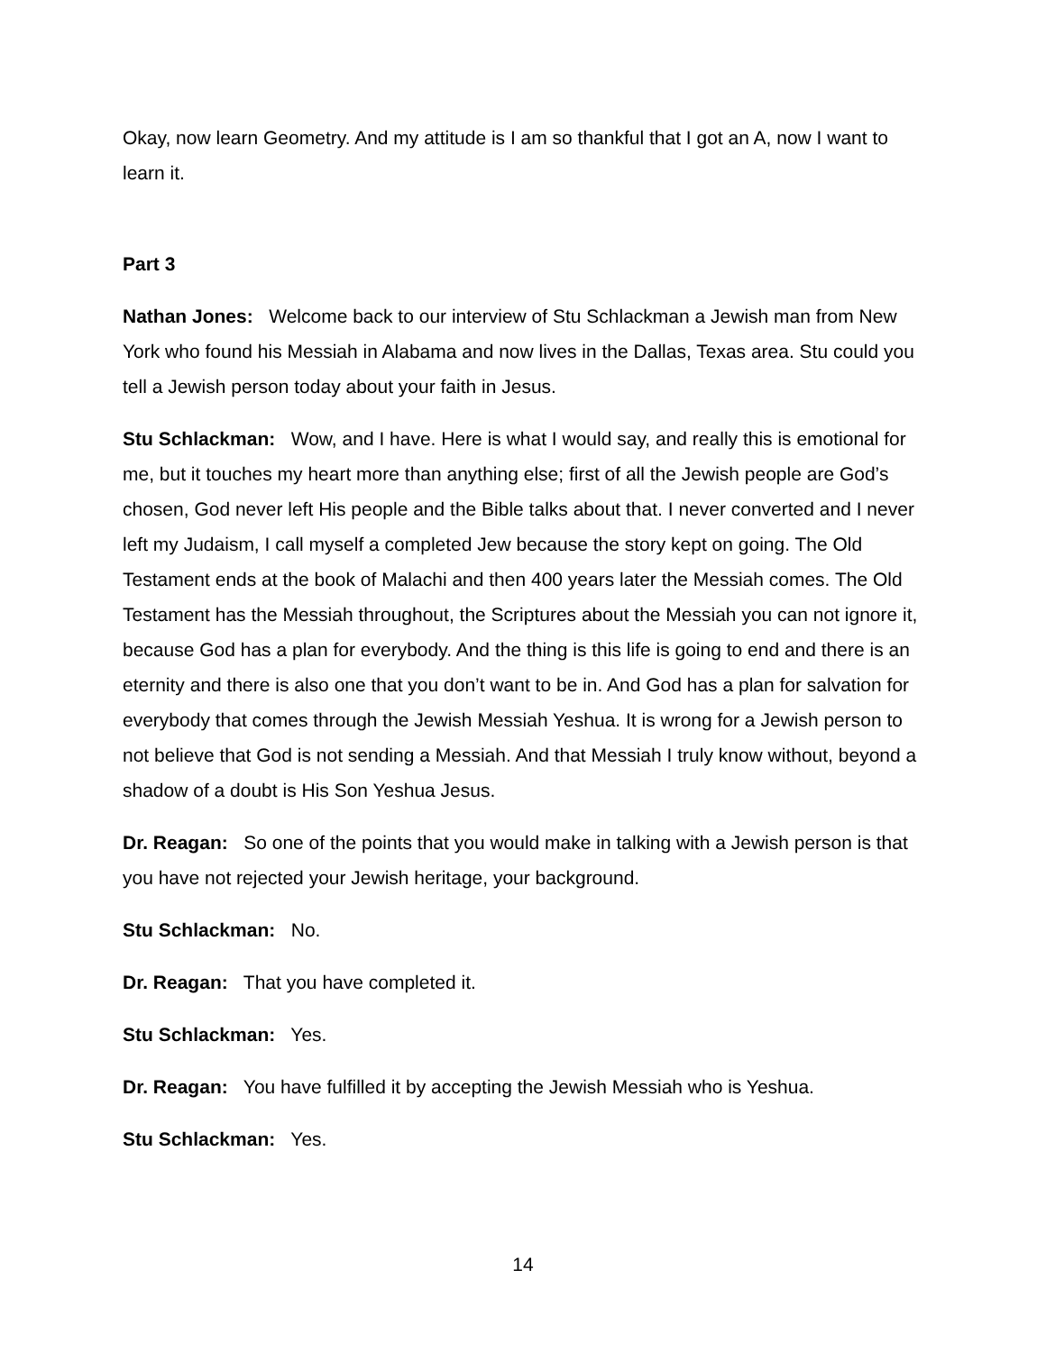Okay, now learn Geometry. And my attitude is I am so thankful that I got an A, now I want to learn it.
Part 3
Nathan Jones: Welcome back to our interview of Stu Schlackman a Jewish man from New York who found his Messiah in Alabama and now lives in the Dallas, Texas area. Stu could you tell a Jewish person today about your faith in Jesus.
Stu Schlackman: Wow, and I have. Here is what I would say, and really this is emotional for me, but it touches my heart more than anything else; first of all the Jewish people are God’s chosen, God never left His people and the Bible talks about that. I never converted and I never left my Judaism, I call myself a completed Jew because the story kept on going. The Old Testament ends at the book of Malachi and then 400 years later the Messiah comes. The Old Testament has the Messiah throughout, the Scriptures about the Messiah you can not ignore it, because God has a plan for everybody. And the thing is this life is going to end and there is an eternity and there is also one that you don’t want to be in. And God has a plan for salvation for everybody that comes through the Jewish Messiah Yeshua. It is wrong for a Jewish person to not believe that God is not sending a Messiah. And that Messiah I truly know without, beyond a shadow of a doubt is His Son Yeshua Jesus.
Dr. Reagan: So one of the points that you would make in talking with a Jewish person is that you have not rejected your Jewish heritage, your background.
Stu Schlackman: No.
Dr. Reagan: That you have completed it.
Stu Schlackman: Yes.
Dr. Reagan: You have fulfilled it by accepting the Jewish Messiah who is Yeshua.
Stu Schlackman: Yes.
14